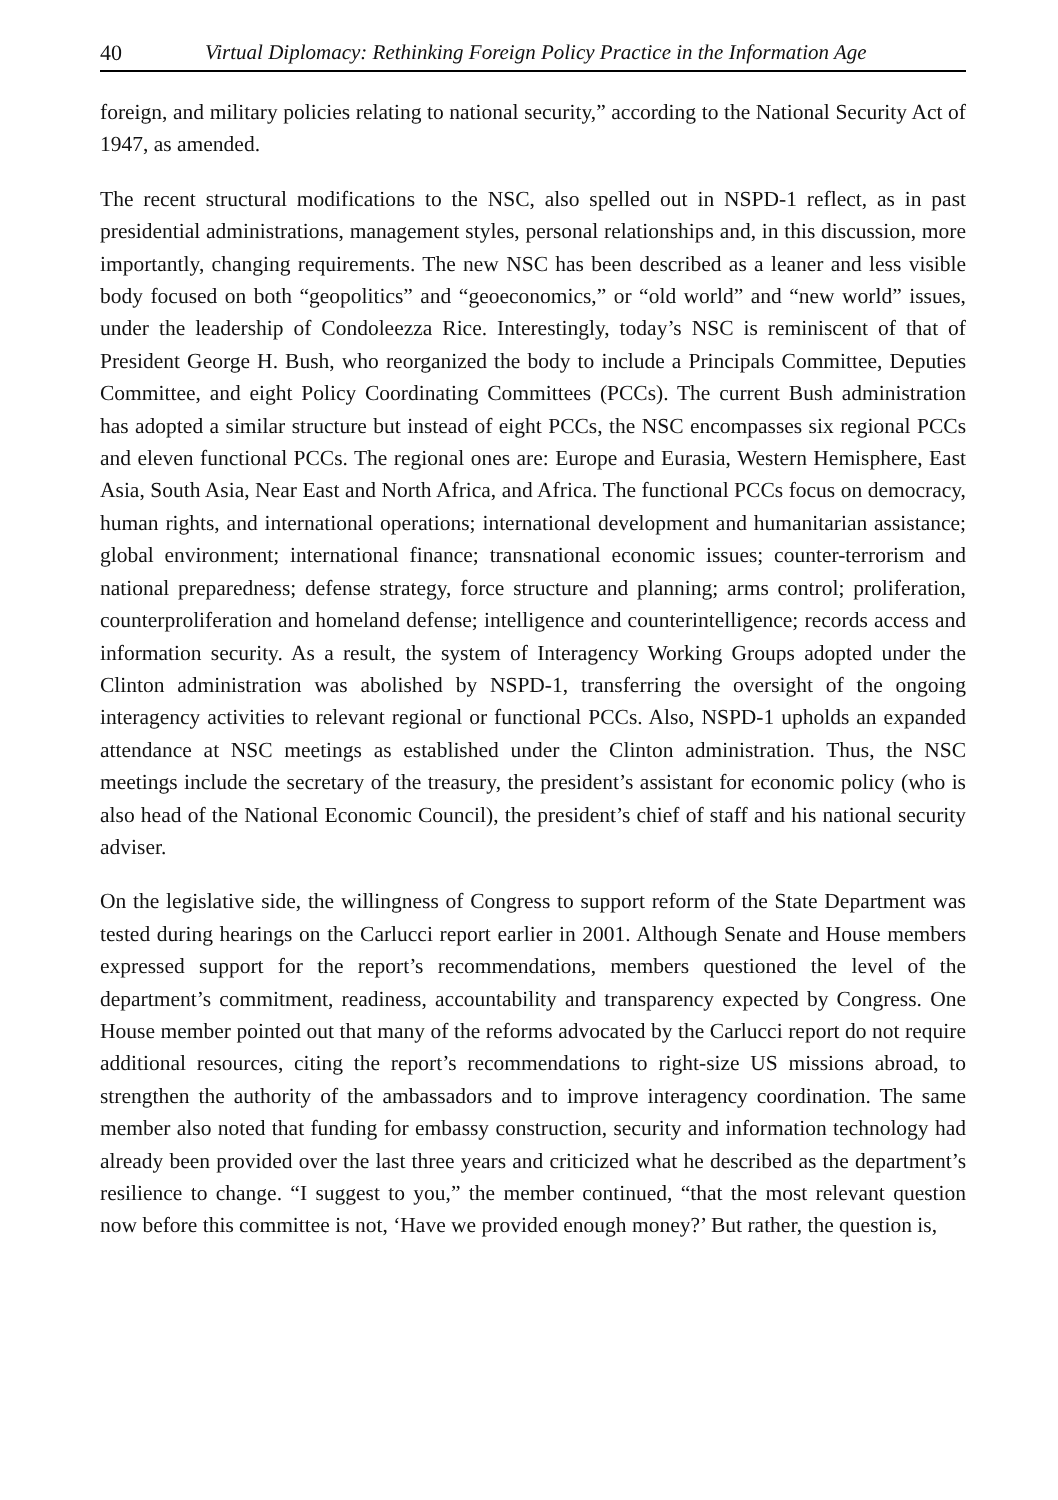40 Virtual Diplomacy: Rethinking Foreign Policy Practice in the Information Age
foreign, and military policies relating to national security,” according to the National Security Act of 1947, as amended.
The recent structural modifications to the NSC, also spelled out in NSPD-1 reflect, as in past presidential administrations, management styles, personal relationships and, in this discussion, more importantly, changing requirements. The new NSC has been described as a leaner and less visible body focused on both “geopolitics” and “geoeconomics,” or “old world” and “new world” issues, under the leadership of Condoleezza Rice. Interestingly, today’s NSC is reminiscent of that of President George H. Bush, who reorganized the body to include a Principals Committee, Deputies Committee, and eight Policy Coordinating Committees (PCCs). The current Bush administration has adopted a similar structure but instead of eight PCCs, the NSC encompasses six regional PCCs and eleven functional PCCs. The regional ones are: Europe and Eurasia, Western Hemisphere, East Asia, South Asia, Near East and North Africa, and Africa. The functional PCCs focus on democracy, human rights, and international operations; international development and humanitarian assistance; global environment; international finance; transnational economic issues; counter-terrorism and national preparedness; defense strategy, force structure and planning; arms control; proliferation, counterproliferation and homeland defense; intelligence and counterintelligence; records access and information security. As a result, the system of Interagency Working Groups adopted under the Clinton administration was abolished by NSPD-1, transferring the oversight of the ongoing interagency activities to relevant regional or functional PCCs. Also, NSPD-1 upholds an expanded attendance at NSC meetings as established under the Clinton administration. Thus, the NSC meetings include the secretary of the treasury, the president’s assistant for economic policy (who is also head of the National Economic Council), the president’s chief of staff and his national security adviser.
On the legislative side, the willingness of Congress to support reform of the State Department was tested during hearings on the Carlucci report earlier in 2001. Although Senate and House members expressed support for the report’s recommendations, members questioned the level of the department’s commitment, readiness, accountability and transparency expected by Congress. One House member pointed out that many of the reforms advocated by the Carlucci report do not require additional resources, citing the report’s recommendations to right-size US missions abroad, to strengthen the authority of the ambassadors and to improve interagency coordination. The same member also noted that funding for embassy construction, security and information technology had already been provided over the last three years and criticized what he described as the department’s resilience to change. “I suggest to you,” the member continued, “that the most relevant question now before this committee is not, ‘Have we provided enough money?’ But rather, the question is,